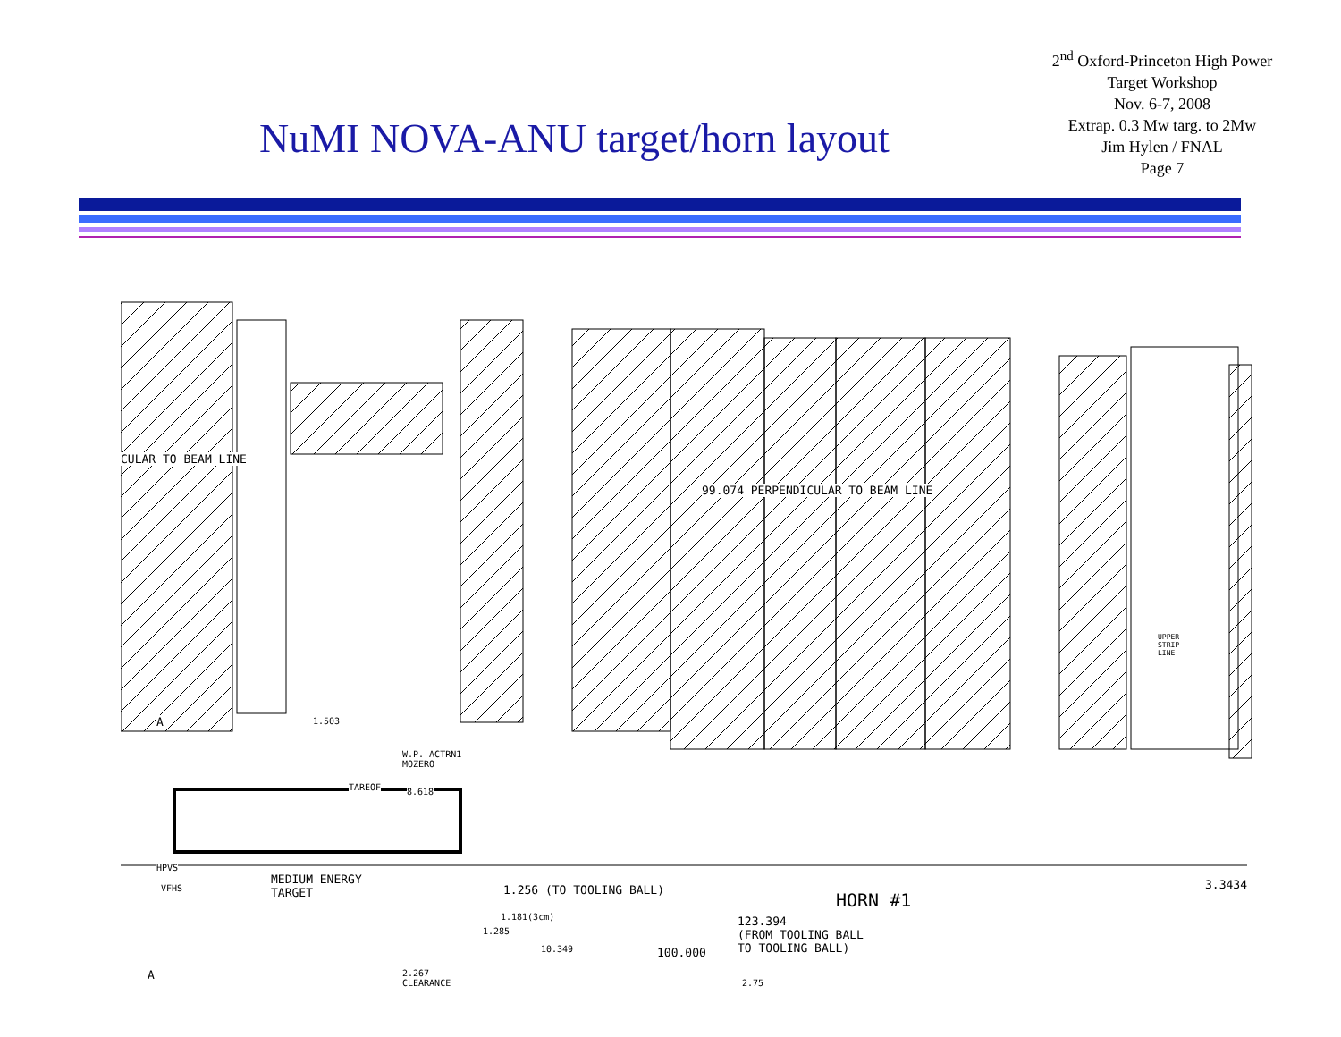NuMI NOVA-ANU target/horn layout
2<sup>nd</sup> Oxford-Princeton High Power Target Workshop
Nov. 6-7, 2008
Extrap. 0.3 Mw targ. to 2Mw
Jim Hylen / FNAL
Page 7
CULAR TO BEAM LINE
99.074 PERPENDICULAR TO BEAM LINE
UPPER
STRIP
LINE
A 1.503
W.P. ACTRN1
MOZERO
TAREOF 8.618
HPVS
VFHS
MEDIUM ENERGY
TARGET 1.256 (TO TOOLING BALL) HORN #1
3.3434
1.181(3cm)
1.285
123.394
(FROM TOOLING BALL
TO TOOLING BALL) 10.349 100.000
A 2.267
CLEARANCE 2.75